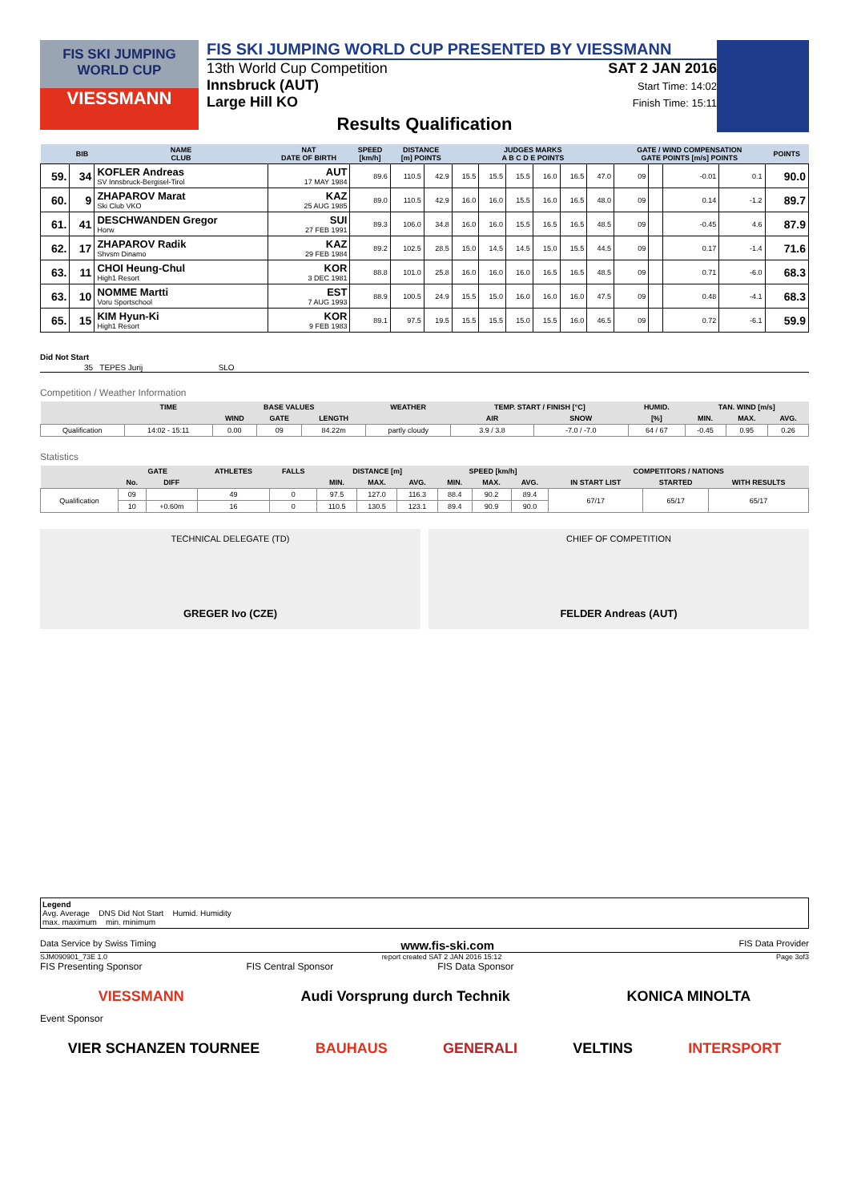FIS SKI JUMPING WORLD CUP
VIESSMANN
FIS SKI JUMPING WORLD CUP PRESENTED BY VIESSMANN
13th World Cup Competition
Innsbruck (AUT)
Large Hill KO
SAT 2 JAN 2016
Start Time: 14:02
Finish Time: 15:11
Results Qualification
| | BIB | NAME CLUB | NAT DATE OF BIRTH | SPEED [km/h] | DISTANCE [m] POINTS | | JUDGES MARKS A B C D E POINTS | | | | | | GATE / WIND COMPENSATION GATE POINTS [m/s] POINTS | | | | POINTS |
| --- | --- | --- | --- | --- | --- | --- | --- | --- | --- | --- | --- | --- | --- | --- | --- | --- | --- |
| 59. | 34 | KOFLER Andreas SV Innsbruck-Bergisel-Tirol | AUT 17 MAY 1984 | 89.6 | 110.5 | 42.9 | 15.5 | 15.5 | 15.5 | 16.0 | 16.5 | 47.0 | 09 | | -0.01 | 0.1 | 90.0 |
| 60. | 9 | ZHAPAROV Marat Ski Club VKO | KAZ 25 AUG 1985 | 89.0 | 110.5 | 42.9 | 16.0 | 16.0 | 15.5 | 16.0 | 16.5 | 48.0 | 09 | | 0.14 | -1.2 | 89.7 |
| 61. | 41 | DESCHWANDEN Gregor Horw | SUI 27 FEB 1991 | 89.3 | 106.0 | 34.8 | 16.0 | 16.0 | 15.5 | 16.5 | 16.5 | 48.5 | 09 | | -0.45 | 4.6 | 87.9 |
| 62. | 17 | ZHAPAROV Radik Shvsm Dinamo | KAZ 29 FEB 1984 | 89.2 | 102.5 | 28.5 | 15.0 | 14.5 | 14.5 | 15.0 | 15.5 | 44.5 | 09 | | 0.17 | -1.4 | 71.6 |
| 63. | 11 | CHOI Heung-Chul High1 Resort | KOR 3 DEC 1981 | 88.8 | 101.0 | 25.8 | 16.0 | 16.0 | 16.0 | 16.5 | 16.5 | 48.5 | 09 | | 0.71 | -6.0 | 68.3 |
| 63. | 10 | NOMME Martti Voru Sportschool | EST 7 AUG 1993 | 88.9 | 100.5 | 24.9 | 15.5 | 15.0 | 16.0 | 16.0 | 16.0 | 47.5 | 09 | | 0.48 | -4.1 | 68.3 |
| 65. | 15 | KIM Hyun-Ki High1 Resort | KOR 9 FEB 1983 | 89.1 | 97.5 | 19.5 | 15.5 | 15.5 | 15.0 | 15.5 | 16.0 | 46.5 | 09 | | 0.72 | -6.1 | 59.9 |
Did Not Start
35 TEPES Jurij SLO
Competition / Weather Information
| | TIME | BASE VALUES | | | WEATHER | TEMP. START / FINISH [°C] | | HUMID. | TAN. WIND [m/s] | | |
| --- | --- | --- | --- | --- | --- | --- | --- | --- | --- | --- | --- |
| | | WIND | GATE | LENGTH | | AIR | SNOW | [%] | MIN. | MAX. | AVG. |
| Qualification | 14:02 - 15:11 | 0.00 | 09 | 84.22m | partly cloudy | 3.9 / 3.8 | -7.0 / -7.0 | 64 / 67 | -0.45 | 0.95 | 0.26 |
Statistics
| | GATE | | ATHLETES | FALLS | DISTANCE [m] | | | SPEED [km/h] | | | COMPETITORS / NATIONS | | |
| --- | --- | --- | --- | --- | --- | --- | --- | --- | --- | --- | --- | --- | --- |
| | No. | DIFF | | | MIN. | MAX. | AVG. | MIN. | MAX. | AVG. | IN START LIST | STARTED | WITH RESULTS |
| Qualification | 09 | | 49 | 0 | 97.5 | 127.0 | 116.3 | 88.4 | 90.2 | 89.4 | 67/17 | 65/17 | 65/17 |
| | 10 | +0.60m | 16 | 0 | 110.5 | 130.5 | 123.1 | 89.4 | 90.9 | 90.0 | | | |
TECHNICAL DELEGATE (TD)
GREGER Ivo (CZE)
CHIEF OF COMPETITION
FELDER Andreas (AUT)
Legend
Avg. Average DNS Did Not Start Humid. Humidity
max. maximum min. minimum
Data Service by Swiss Timing www.fis-ski.com FIS Data Provider
SJM090901_73E 1.0 report created SAT 2 JAN 2016 15:12 Page 3of3
FIS Presenting Sponsor FIS Central Sponsor FIS Data Sponsor
VIESSMANN Audi Vorsprung durch Technik KONICA MINOLTA
Event Sponsor
VIER SCHANZEN TOURNEE BAUHAUS GENERALI VELTINS INTERSPORT